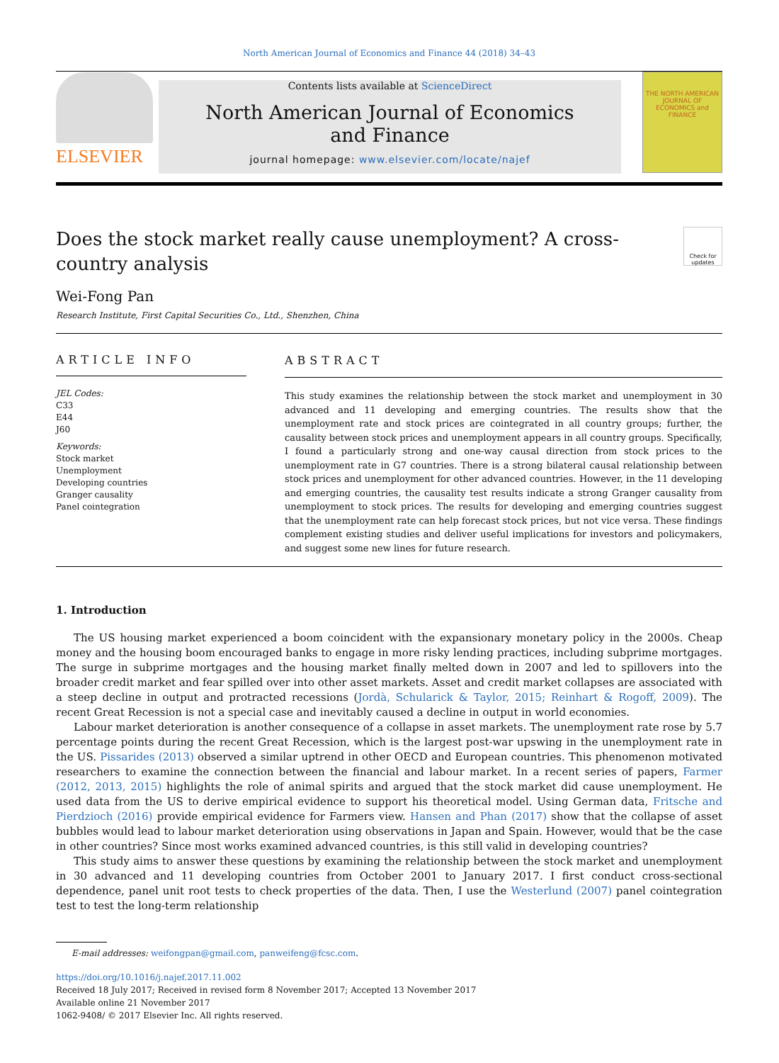North American Journal of Economics and Finance 44 (2018) 34–43
ELSEVIER
Contents lists available at ScienceDirect
North American Journal of Economics
and Finance
journal homepage: www.elsevier.com/locate/najef
THE NORTH AMERICAN JOURNAL OF ECONOMICS and FINANCE
Does the stock market really cause unemployment? A cross-country analysis
Check for updates
Wei-Fong Pan
Research Institute, First Capital Securities Co., Ltd., Shenzhen, China
ARTICLE INFO
JEL Codes:
C33
E44
J60
Keywords:
Stock market
Unemployment
Developing countries
Granger causality
Panel cointegration
ABSTRACT
This study examines the relationship between the stock market and unemployment in 30 advanced and 11 developing and emerging countries. The results show that the unemployment rate and stock prices are cointegrated in all country groups; further, the causality between stock prices and unemployment appears in all country groups. Specifically, I found a particularly strong and one-way causal direction from stock prices to the unemployment rate in G7 countries. There is a strong bilateral causal relationship between stock prices and unemployment for other advanced countries. However, in the 11 developing and emerging countries, the causality test results indicate a strong Granger causality from unemployment to stock prices. The results for developing and emerging countries suggest that the unemployment rate can help forecast stock prices, but not vice versa. These findings complement existing studies and deliver useful implications for investors and policymakers, and suggest some new lines for future research.
1. Introduction
The US housing market experienced a boom coincident with the expansionary monetary policy in the 2000s. Cheap money and the housing boom encouraged banks to engage in more risky lending practices, including subprime mortgages. The surge in subprime mortgages and the housing market finally melted down in 2007 and led to spillovers into the broader credit market and fear spilled over into other asset markets. Asset and credit market collapses are associated with a steep decline in output and protracted recessions (Jordà, Schularick & Taylor, 2015; Reinhart & Rogoff, 2009). The recent Great Recession is not a special case and inevitably caused a decline in output in world economies.
Labour market deterioration is another consequence of a collapse in asset markets. The unemployment rate rose by 5.7 percentage points during the recent Great Recession, which is the largest post-war upswing in the unemployment rate in the US. Pissarides (2013) observed a similar uptrend in other OECD and European countries. This phenomenon motivated researchers to examine the connection between the financial and labour market. In a recent series of papers, Farmer (2012, 2013, 2015) highlights the role of animal spirits and argued that the stock market did cause unemployment. He used data from the US to derive empirical evidence to support his theoretical model. Using German data, Fritsche and Pierdzioch (2016) provide empirical evidence for Farmers view. Hansen and Phan (2017) show that the collapse of asset bubbles would lead to labour market deterioration using observations in Japan and Spain. However, would that be the case in other countries? Since most works examined advanced countries, is this still valid in developing countries?
This study aims to answer these questions by examining the relationship between the stock market and unemployment in 30 advanced and 11 developing countries from October 2001 to January 2017. I first conduct cross-sectional dependence, panel unit root tests to check properties of the data. Then, I use the Westerlund (2007) panel cointegration test to test the long-term relationship
E-mail addresses: weifongpan@gmail.com, panweifeng@fcsc.com.
https://doi.org/10.1016/j.najef.2017.11.002
Received 18 July 2017; Received in revised form 8 November 2017; Accepted 13 November 2017
Available online 21 November 2017
1062-9408/ © 2017 Elsevier Inc. All rights reserved.